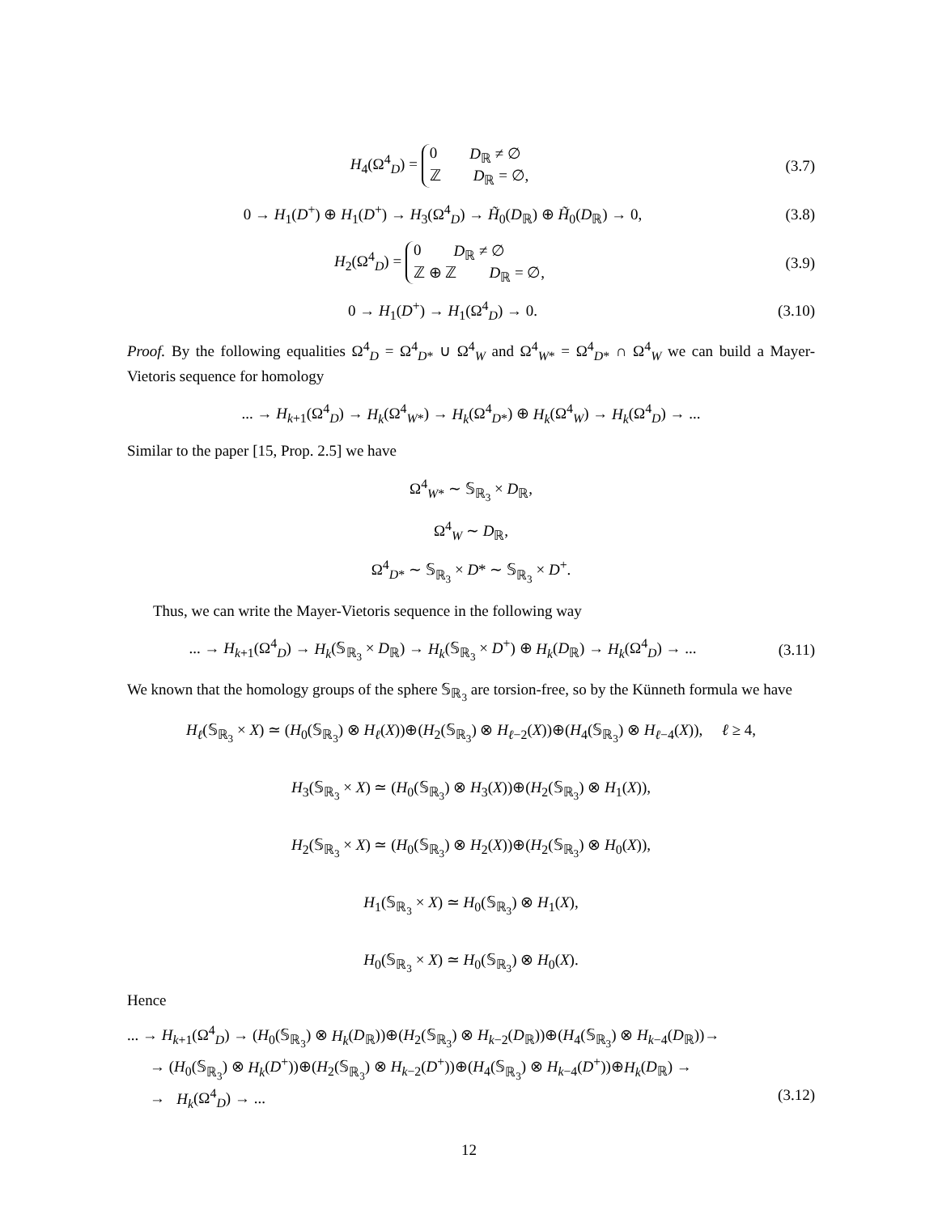H<sub>4</sub>(Ω<sup>4</sup><sub>D</sub>) =
0 D<sub>ℝ</sub> ≠ ∅
ℤ D<sub>ℝ</sub> = ∅,
(3.7)
0 → H<sub>1</sub>(D<sup>+</sup>) ⊕ H<sub>1</sub>(D<sup>+</sup>) → H<sub>3</sub>(Ω<sup>4</sup><sub>D</sub>) → H̃<sub>0</sub>(D<sub>ℝ</sub>) ⊕ H̃<sub>0</sub>(D<sub>ℝ</sub>) → 0,
(3.8)
H<sub>2</sub>(Ω<sup>4</sup><sub>D</sub>) =
0 D<sub>ℝ</sub> ≠ ∅
ℤ ⊕ ℤ D<sub>ℝ</sub> = ∅,
(3.9)
0 → H<sub>1</sub>(D<sup>+</sup>) → H<sub>1</sub>(Ω<sup>4</sup><sub>D</sub>) → 0. (3.10)
Proof. By the following equalities Ω<sup>4</sup><sub>D</sub> = Ω<sup>4</sup><sub>D*</sub> ∪ Ω<sup>4</sup><sub>W</sub> and Ω<sup>4</sup><sub>W*</sub> = Ω<sup>4</sup><sub>D*</sub> ∩ Ω<sup>4</sup><sub>W</sub> we can build a Mayer-Vietoris sequence for homology
... → H<sub>k+1</sub>(Ω<sup>4</sup><sub>D</sub>) → H<sub>k</sub>(Ω<sup>4</sup><sub>W*</sub>) → H<sub>k</sub>(Ω<sup>4</sup><sub>D*</sub>) ⊕ H<sub>k</sub>(Ω<sup>4</sup><sub>W</sub>) → H<sub>k</sub>(Ω<sup>4</sup><sub>D</sub>) → ...
Similar to the paper [15, Prop. 2.5] we have
Ω<sup>4</sup><sub>W*</sub> ∼ 𝕊<sub>ℝ<sub>3</sub></sub> × D<sub>ℝ</sub>,
Ω<sup>4</sup><sub>W</sub> ∼ D<sub>ℝ</sub>,
Ω<sup>4</sup><sub>D*</sub> ∼ 𝕊<sub>ℝ<sub>3</sub></sub> × D* ∼ 𝕊<sub>ℝ<sub>3</sub></sub> × D<sup>+</sup>.
Thus, we can write the Mayer-Vietoris sequence in the following way
... → H<sub>k+1</sub>(Ω<sup>4</sup><sub>D</sub>) → H<sub>k</sub>(𝕊<sub>ℝ<sub>3</sub></sub> × D<sub>ℝ</sub>) → H<sub>k</sub>(𝕊<sub>ℝ<sub>3</sub></sub> × D<sup>+</sup>) ⊕ H<sub>k</sub>(D<sub>ℝ</sub>) → H<sub>k</sub>(Ω<sup>4</sup><sub>D</sub>) → ...
(3.11)
We known that the homology groups of the sphere 𝕊<sub>ℝ<sub>3</sub></sub> are torsion-free, so by the Künneth formula we have
H<sub>ℓ</sub>(𝕊<sub>ℝ<sub>3</sub></sub> × X) ≃ (H<sub>0</sub>(𝕊<sub>ℝ<sub>3</sub></sub>) ⊗ H<sub>ℓ</sub>(X))⊕(H<sub>2</sub>(𝕊<sub>ℝ<sub>3</sub></sub>) ⊗ H<sub>ℓ−2</sub>(X))⊕(H<sub>4</sub>(𝕊<sub>ℝ<sub>3</sub></sub>) ⊗ H<sub>ℓ−4</sub>(X)), ℓ ≥ 4,
H<sub>3</sub>(𝕊<sub>ℝ<sub>3</sub></sub> × X) ≃ (H<sub>0</sub>(𝕊<sub>ℝ<sub>3</sub></sub>) ⊗ H<sub>3</sub>(X))⊕(H<sub>2</sub>(𝕊<sub>ℝ<sub>3</sub></sub>) ⊗ H<sub>1</sub>(X)),
H<sub>2</sub>(𝕊<sub>ℝ<sub>3</sub></sub> × X) ≃ (H<sub>0</sub>(𝕊<sub>ℝ<sub>3</sub></sub>) ⊗ H<sub>2</sub>(X))⊕(H<sub>2</sub>(𝕊<sub>ℝ<sub>3</sub></sub>) ⊗ H<sub>0</sub>(X)),
H<sub>1</sub>(𝕊<sub>ℝ<sub>3</sub></sub> × X) ≃ H<sub>0</sub>(𝕊<sub>ℝ<sub>3</sub></sub>) ⊗ H<sub>1</sub>(X),
H<sub>0</sub>(𝕊<sub>ℝ<sub>3</sub></sub> × X) ≃ H<sub>0</sub>(𝕊<sub>ℝ<sub>3</sub></sub>) ⊗ H<sub>0</sub>(X).
Hence
... → H<sub>k+1</sub>(Ω<sup>4</sup><sub>D</sub>) → (H<sub>0</sub>(𝕊<sub>ℝ<sub>3</sub></sub>) ⊗ H<sub>k</sub>(D<sub>ℝ</sub>))⊕(H<sub>2</sub>(𝕊<sub>ℝ<sub>3</sub></sub>) ⊗ H<sub>k−2</sub>(D<sub>ℝ</sub>))⊕(H<sub>4</sub>(𝕊<sub>ℝ<sub>3</sub></sub>) ⊗ H<sub>k−4</sub>(D<sub>ℝ</sub>))→
→ (H<sub>0</sub>(𝕊<sub>ℝ<sub>3</sub></sub>) ⊗ H<sub>k</sub>(D<sup>+</sup>))⊕(H<sub>2</sub>(𝕊<sub>ℝ<sub>3</sub></sub>) ⊗ H<sub>k−2</sub>(D<sup>+</sup>))⊕(H<sub>4</sub>(𝕊<sub>ℝ<sub>3</sub></sub>) ⊗ H<sub>k−4</sub>(D<sup>+</sup>))⊕H<sub>k</sub>(D<sub>ℝ</sub>) →
→ H<sub>k</sub>(Ω<sup>4</sup><sub>D</sub>) → ... (3.12)
12